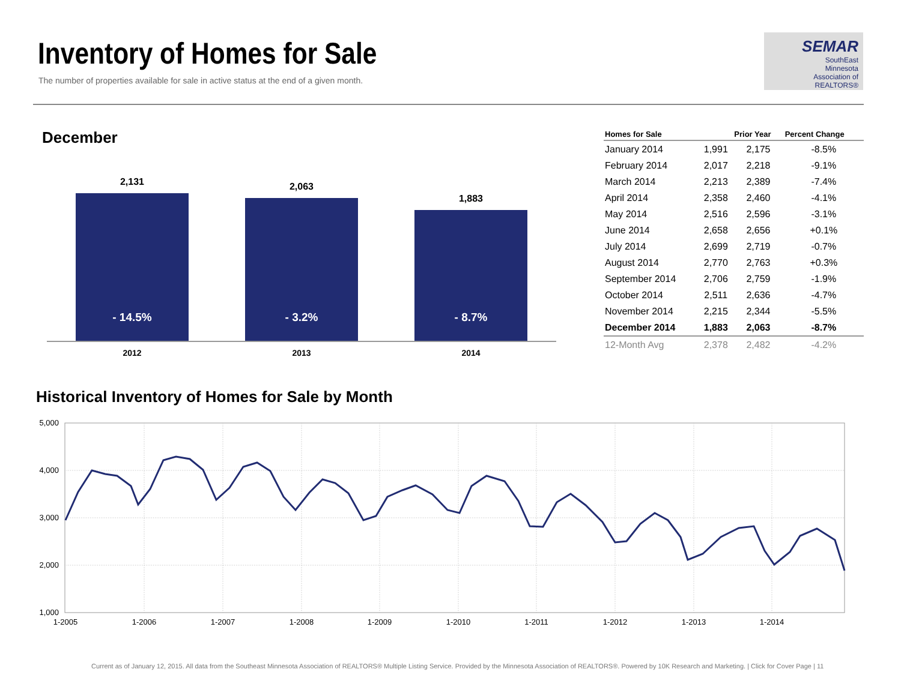Inventory of Homes for Sale
The number of properties available for sale in active status at the end of a given month.
SEMAR
SouthEast
Minnesota
Association of REALTORS®
December
2,131
- 14.5%
2,063
- 3.2%
1,883
- 8.7%
2012 2013 2014
| Homes for Sale | | Prior Year | Percent Change |
| --- | --- | --- | --- |
| January 2014 | 1,991 | 2,175 | -8.5% |
| February 2014 | 2,017 | 2,218 | -9.1% |
| March 2014 | 2,213 | 2,389 | -7.4% |
| April 2014 | 2,358 | 2,460 | -4.1% |
| May 2014 | 2,516 | 2,596 | -3.1% |
| June 2014 | 2,658 | 2,656 | +0.1% |
| July 2014 | 2,699 | 2,719 | -0.7% |
| August 2014 | 2,770 | 2,763 | +0.3% |
| September 2014 | 2,706 | 2,759 | -1.9% |
| October 2014 | 2,511 | 2,636 | -4.7% |
| November 2014 | 2,215 | 2,344 | -5.5% |
| December 2014 | 1,883 | 2,063 | -8.7% |
| 12-Month Avg | 2,378 | 2,482 | -4.2% |
Historical Inventory of Homes for Sale by Month
5,000
4,000
3,000
2,000
1,000
1-2005
1-2006
1-2007
1-2008
1-2009
1-2010
1-2011
1-2012
1-2013
1-2014
Current as of January 12, 2015. All data from the Southeast Minnesota Association of REALTORS® Multiple Listing Service. Provided by the Minnesota Association of REALTORS®. Powered by 10K Research and Marketing. | Click for Cover Page | 11